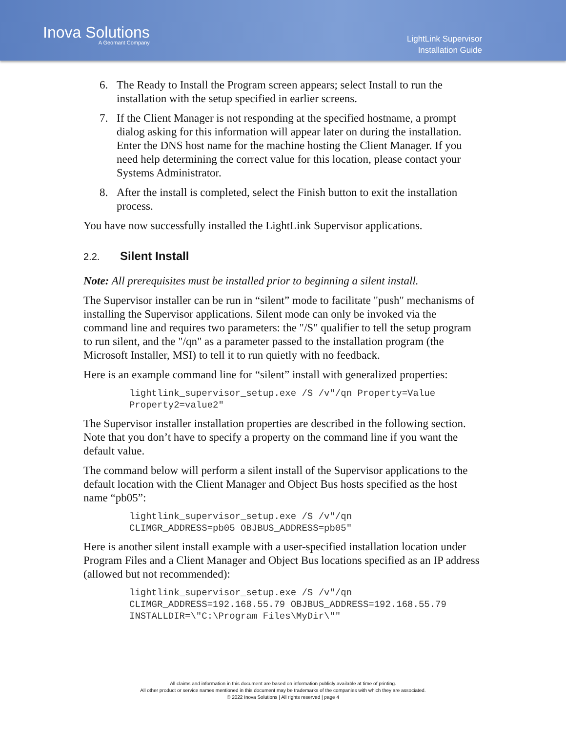Inova Solutions
A Geomant Company
LightLink Supervisor
Installation Guide
6. The Ready to Install the Program screen appears; select Install to run the installation with the setup specified in earlier screens.
7. If the Client Manager is not responding at the specified hostname, a prompt dialog asking for this information will appear later on during the installation. Enter the DNS host name for the machine hosting the Client Manager. If you need help determining the correct value for this location, please contact your Systems Administrator.
8. After the install is completed, select the Finish button to exit the installation process.
You have now successfully installed the LightLink Supervisor applications.
2.2. Silent Install
Note: All prerequisites must be installed prior to beginning a silent install.
The Supervisor installer can be run in “silent” mode to facilitate "push" mechanisms of installing the Supervisor applications. Silent mode can only be invoked via the command line and requires two parameters: the "/S" qualifier to tell the setup program to run silent, and the "/qn" as a parameter passed to the installation program (the Microsoft Installer, MSI) to tell it to run quietly with no feedback.
Here is an example command line for “silent” install with generalized properties:
lightlink_supervisor_setup.exe /S /v"/qn Property=Value
Property2=value2"
The Supervisor installer installation properties are described in the following section. Note that you don’t have to specify a property on the command line if you want the default value.
The command below will perform a silent install of the Supervisor applications to the default location with the Client Manager and Object Bus hosts specified as the host name “pb05”:
lightlink_supervisor_setup.exe /S /v"/qn
CLIMGR_ADDRESS=pb05 OBJBUS_ADDRESS=pb05"
Here is another silent install example with a user-specified installation location under Program Files and a Client Manager and Object Bus locations specified as an IP address (allowed but not recommended):
lightlink_supervisor_setup.exe /S /v"/qn
CLIMGR_ADDRESS=192.168.55.79 OBJBUS_ADDRESS=192.168.55.79
INSTALLDIR=\"C:\Program Files\MyDir\""
All claims and information in this document are based on information publicly available at time of printing.
All other product or service names mentioned in this document may be trademarks of the companies with which they are associated.
© 2022 Inova Solutions | All rights reserved | page 4